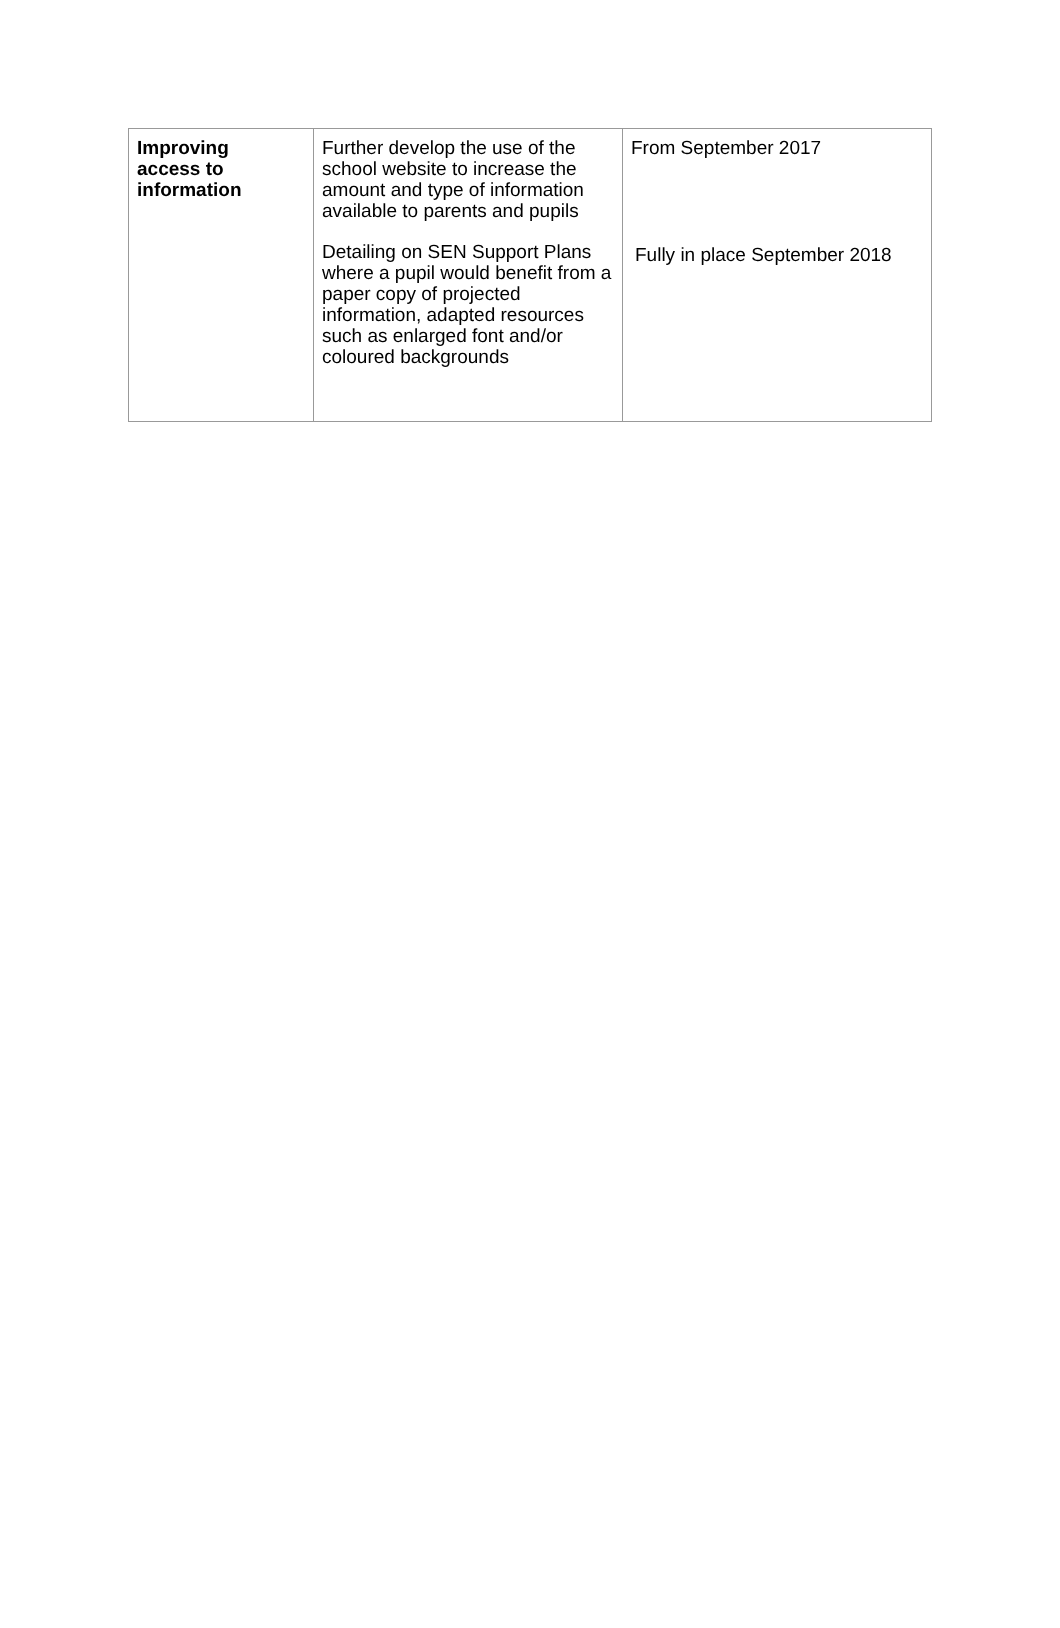| Improving access to information | Further develop the use of the school website to increase the amount and type of information available to parents and pupils Detailing on SEN Support Plans where a pupil would benefit from a paper copy of projected information, adapted resources such as enlarged font and/or coloured backgrounds | From September 2017 Fully in place September 2018 |